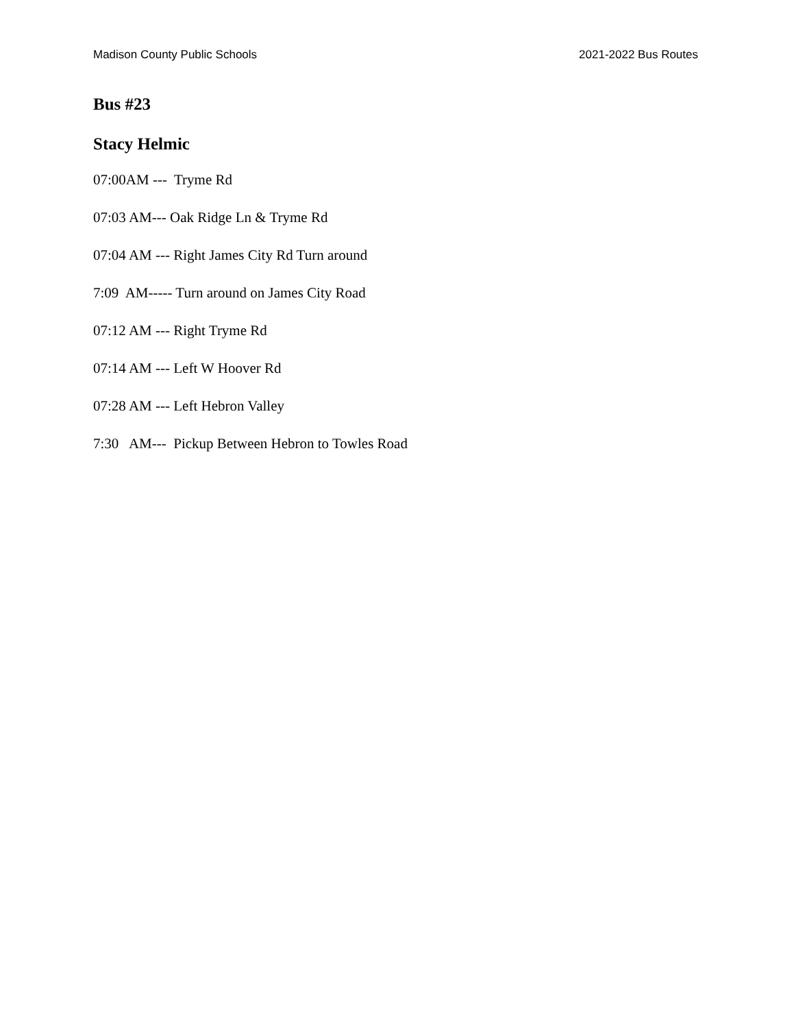Madison County Public Schools 2021-2022 Bus Routes
Bus #23
Stacy Helmic
07:00AM --- Tryme Rd
07:03 AM--- Oak Ridge Ln & Tryme Rd
07:04 AM --- Right James City Rd Turn around
7:09 AM----- Turn around on James City Road
07:12 AM --- Right Tryme Rd
07:14 AM --- Left W Hoover Rd
07:28 AM --- Left Hebron Valley
7:30 AM--- Pickup Between Hebron to Towles Road